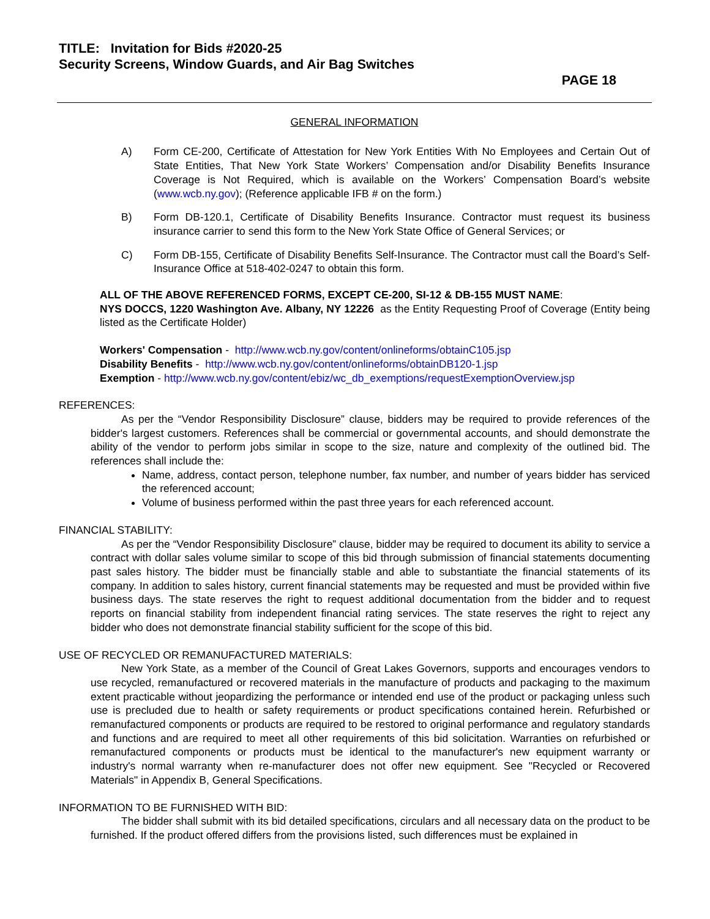TITLE: Invitation for Bids #2020-25
Security Screens, Window Guards, and Air Bag Switches
PAGE 18
GENERAL INFORMATION
A) Form CE-200, Certificate of Attestation for New York Entities With No Employees and Certain Out of State Entities, That New York State Workers’ Compensation and/or Disability Benefits Insurance Coverage is Not Required, which is available on the Workers’ Compensation Board’s website (www.wcb.ny.gov); (Reference applicable IFB # on the form.)
B) Form DB-120.1, Certificate of Disability Benefits Insurance. Contractor must request its business insurance carrier to send this form to the New York State Office of General Services; or
C) Form DB-155, Certificate of Disability Benefits Self-Insurance. The Contractor must call the Board’s Self-Insurance Office at 518-402-0247 to obtain this form.
ALL OF THE ABOVE REFERENCED FORMS, EXCEPT CE-200, SI-12 & DB-155 MUST NAME:
NYS DOCCS, 1220 Washington Ave. Albany, NY 12226 as the Entity Requesting Proof of Coverage (Entity being listed as the Certificate Holder)
Workers' Compensation - http://www.wcb.ny.gov/content/onlineforms/obtainC105.jsp
Disability Benefits - http://www.wcb.ny.gov/content/onlineforms/obtainDB120-1.jsp
Exemption - http://www.wcb.ny.gov/content/ebiz/wc_db_exemptions/requestExemptionOverview.jsp
REFERENCES:
As per the “Vendor Responsibility Disclosure” clause, bidders may be required to provide references of the bidder's largest customers. References shall be commercial or governmental accounts, and should demonstrate the ability of the vendor to perform jobs similar in scope to the size, nature and complexity of the outlined bid. The references shall include the:
Name, address, contact person, telephone number, fax number, and number of years bidder has serviced the referenced account;
Volume of business performed within the past three years for each referenced account.
FINANCIAL STABILITY:
As per the “Vendor Responsibility Disclosure” clause, bidder may be required to document its ability to service a contract with dollar sales volume similar to scope of this bid through submission of financial statements documenting past sales history. The bidder must be financially stable and able to substantiate the financial statements of its company. In addition to sales history, current financial statements may be requested and must be provided within five business days. The state reserves the right to request additional documentation from the bidder and to request reports on financial stability from independent financial rating services. The state reserves the right to reject any bidder who does not demonstrate financial stability sufficient for the scope of this bid.
USE OF RECYCLED OR REMANUFACTURED MATERIALS:
New York State, as a member of the Council of Great Lakes Governors, supports and encourages vendors to use recycled, remanufactured or recovered materials in the manufacture of products and packaging to the maximum extent practicable without jeopardizing the performance or intended end use of the product or packaging unless such use is precluded due to health or safety requirements or product specifications contained herein. Refurbished or remanufactured components or products are required to be restored to original performance and regulatory standards and functions and are required to meet all other requirements of this bid solicitation. Warranties on refurbished or remanufactured components or products must be identical to the manufacturer's new equipment warranty or industry's normal warranty when re-manufacturer does not offer new equipment. See "Recycled or Recovered Materials" in Appendix B, General Specifications.
INFORMATION TO BE FURNISHED WITH BID:
The bidder shall submit with its bid detailed specifications, circulars and all necessary data on the product to be furnished. If the product offered differs from the provisions listed, such differences must be explained in